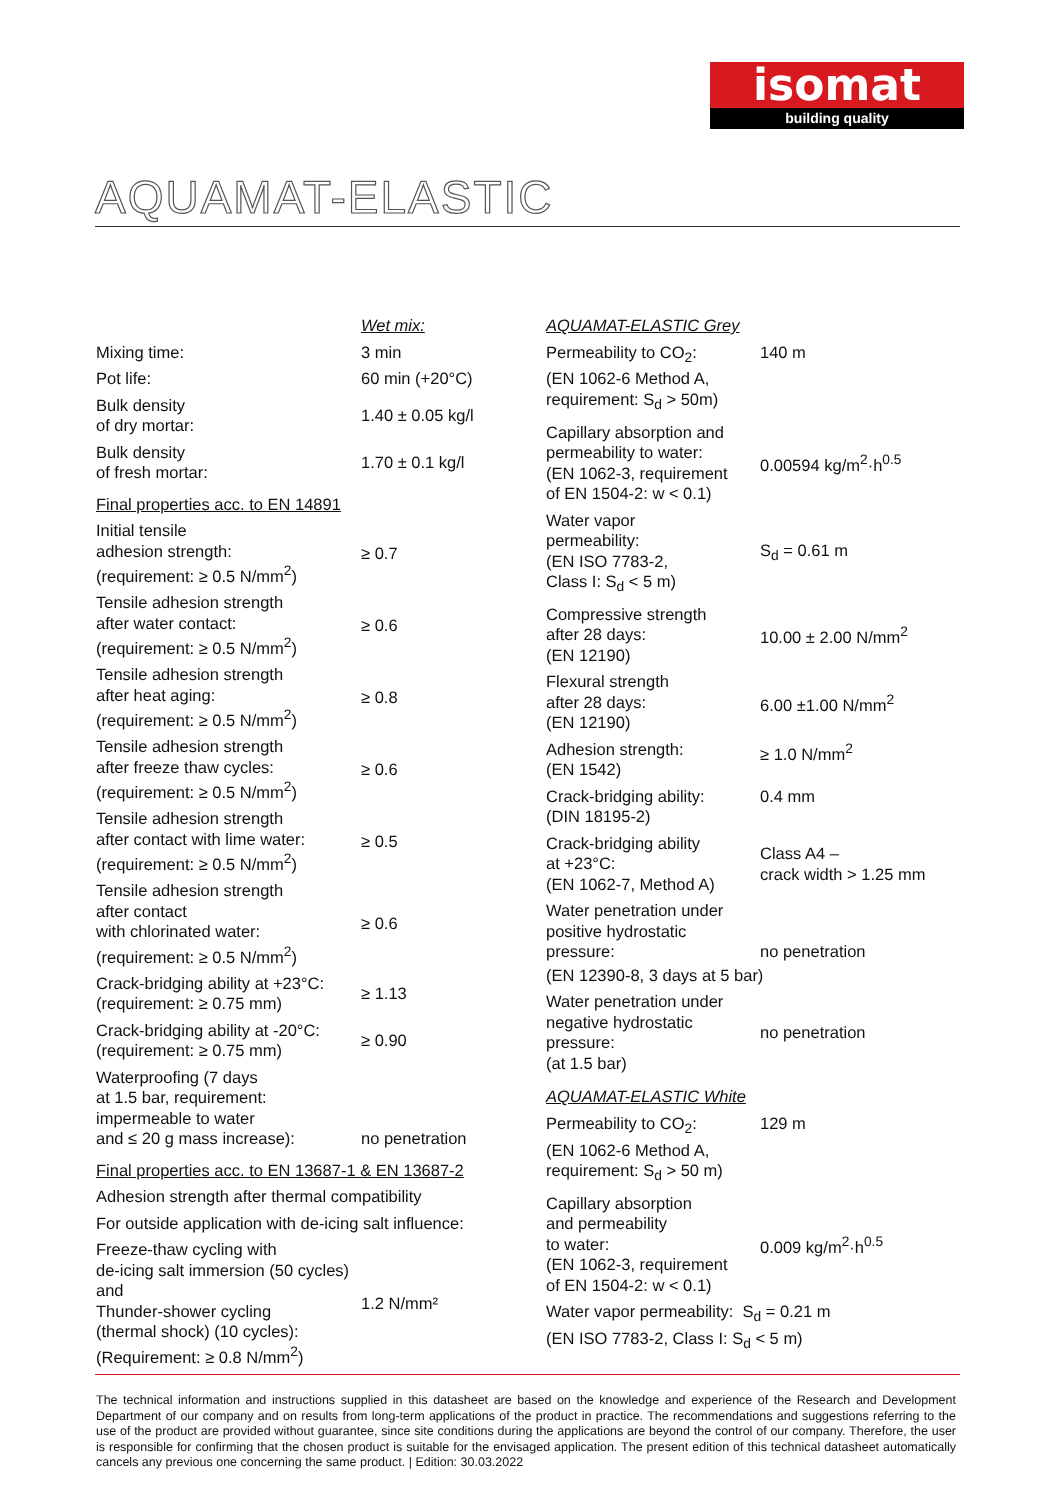isomat
building quality
AQUAMAT-ELASTIC
| | Wet mix: |
| Mixing time: | 3 min |
| Pot life: | 60 min (+20°C) |
| Bulk density of dry mortar: | 1.40 ± 0.05 kg/l |
| Bulk density of fresh mortar: | 1.70 ± 0.1 kg/l |
| Final properties acc. to EN 14891 | |
| Initial tensile adhesion strength: (requirement: ≥ 0.5 N/mm<sup>2</sup>) | ≥ 0.7 |
| Tensile adhesion strength after water contact: (requirement: ≥ 0.5 N/mm<sup>2</sup>) | ≥ 0.6 |
| Tensile adhesion strength after heat aging: (requirement: ≥ 0.5 N/mm<sup>2</sup>) | ≥ 0.8 |
| Tensile adhesion strength after freeze thaw cycles: (requirement: ≥ 0.5 N/mm<sup>2</sup>) | ≥ 0.6 |
| Tensile adhesion strength after contact with lime water: (requirement: ≥ 0.5 N/mm<sup>2</sup>) | ≥ 0.5 |
| Tensile adhesion strength after contact with chlorinated water: (requirement: ≥ 0.5 N/mm<sup>2</sup>) | ≥ 0.6 |
| Crack-bridging ability at +23°C: (requirement: ≥ 0.75 mm) | ≥ 1.13 |
| Crack-bridging ability at -20°C: (requirement: ≥ 0.75 mm) | ≥ 0.90 |
| Waterproofing (7 days at 1.5 bar, requirement: impermeable to water and ≤ 20 g mass increase): | no penetration |
| Final properties acc. to EN 13687-1 & EN 13687-2 | |
| Adhesion strength after thermal compatibility | |
| For outside application with de-icing salt influence: | |
| Freeze-thaw cycling with de-icing salt immersion (50 cycles) and Thunder-shower cycling (thermal shock) (10 cycles): (Requirement: ≥ 0.8 N/mm<sup>2</sup>) | 1.2 N/mm² |
| AQUAMAT-ELASTIC Grey | |
| Permeability to CO<sub>2</sub>: (EN 1062-6 Method A, requirement: S<sub>d</sub> > 50m) | 140 m |
| Capillary absorption and permeability to water: (EN 1062-3, requirement of EN 1504-2: w < 0.1) | 0.00594 kg/m<sup>2</sup>·h<sup>0.5</sup> |
| Water vapor permeability: (EN ISO 7783-2, Class I: S<sub>d</sub> < 5 m) | S<sub>d</sub> = 0.61 m |
| Compressive strength after 28 days: (EN 12190) | 10.00 ± 2.00 N/mm<sup>2</sup> |
| Flexural strength after 28 days: (EN 12190) | 6.00 ±1.00 N/mm<sup>2</sup> |
| Adhesion strength: (EN 1542) | ≥ 1.0 N/mm<sup>2</sup> |
| Crack-bridging ability: (DIN 18195-2) | 0.4 mm |
| Crack-bridging ability at +23°C: (EN 1062-7, Method A) | Class A4 – crack width > 1.25 mm |
| Water penetration under positive hydrostatic pressure: | no penetration |
| (EN 12390-8, 3 days at 5 bar) | |
| Water penetration under negative hydrostatic pressure: (at 1.5 bar) | no penetration |
| AQUAMAT-ELASTIC White | |
| Permeability to CO<sub>2</sub>: (EN 1062-6 Method A, requirement: S<sub>d</sub> > 50 m) | 129 m |
| Capillary absorption and permeability to water: (EN 1062-3, requirement of EN 1504-2: w < 0.1) | 0.009 kg/m<sup>2</sup>·h<sup>0.5</sup> |
| Water vapor permeability: S<sub>d</sub> = 0.21 m (EN ISO 7783-2, Class I: S<sub>d</sub> < 5 m) | |
The technical information and instructions supplied in this datasheet are based on the knowledge and experience of the Research and Development Department of our company and on results from long-term applications of the product in practice. The recommendations and suggestions referring to the use of the product are provided without guarantee, since site conditions during the applications are beyond the control of our company. Therefore, the user is responsible for confirming that the chosen product is suitable for the envisaged application. The present edition of this technical datasheet automatically cancels any previous one concerning the same product. | Edition: 30.03.2022